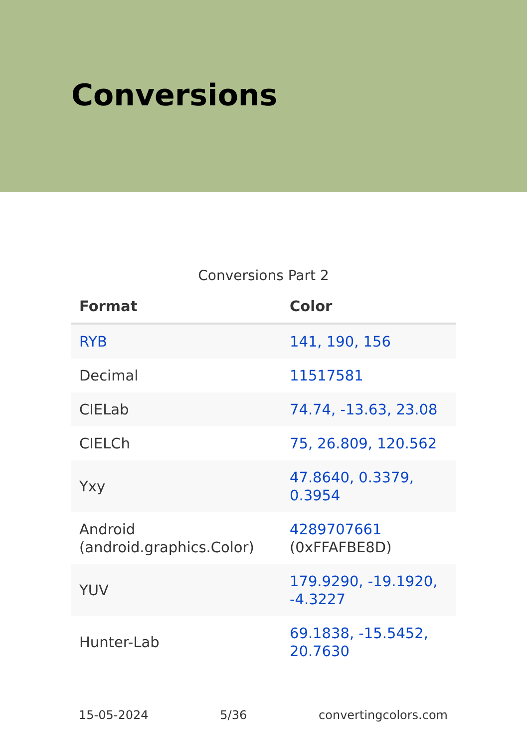Conversions
Conversions Part 2
| Format | Color |
| --- | --- |
| RYB | 141, 190, 156 |
| Decimal | 11517581 |
| CIELab | 74.74, -13.63, 23.08 |
| CIELCh | 75, 26.809, 120.562 |
| Yxy | 47.8640, 0.3379, 0.3954 |
| Android (android.graphics.Color) | 4289707661 (0xFFAFBE8D) |
| YUV | 179.9290, -19.1920, -4.3227 |
| Hunter-Lab | 69.1838, -15.5452, 20.7630 |
15-05-2024 5/36 convertingcolors.com